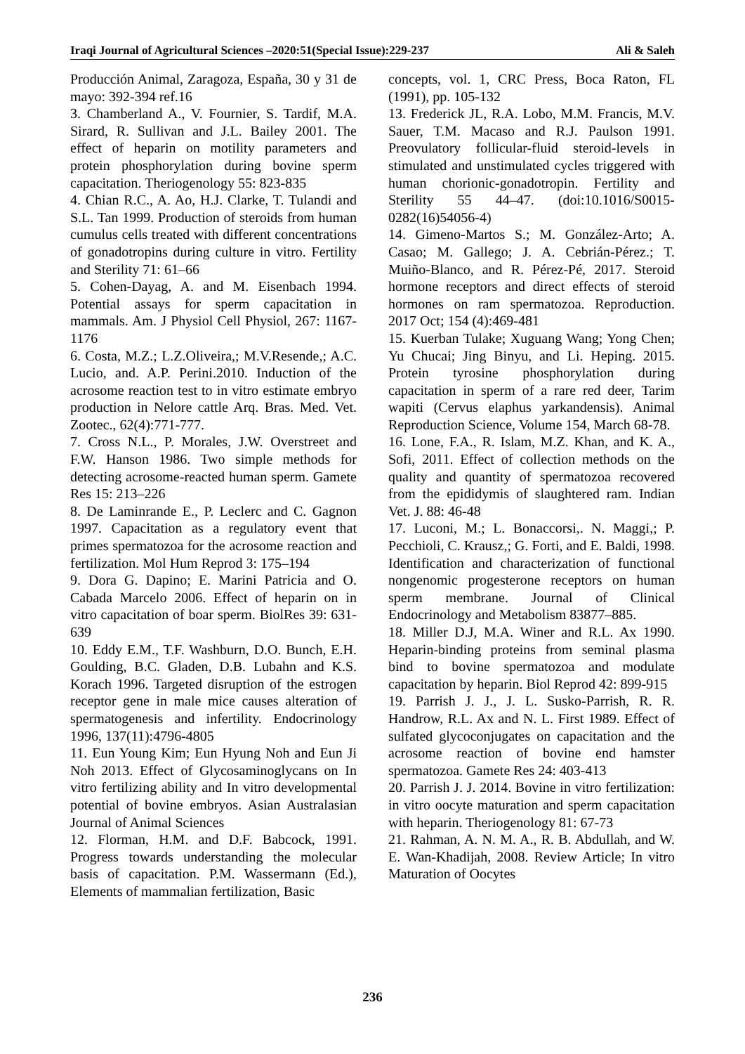Iraqi Journal of Agricultural Sciences –2020:51(Special Issue):229-237 Ali & Saleh
Producción Animal, Zaragoza, España, 30 y 31 de mayo: 392-394 ref.16
3. Chamberland A., V. Fournier, S. Tardif, M.A. Sirard, R. Sullivan and J.L. Bailey 2001. The effect of heparin on motility parameters and protein phosphorylation during bovine sperm capacitation. Theriogenology 55: 823-835
4. Chian R.C., A. Ao, H.J. Clarke, T. Tulandi and S.L. Tan 1999. Production of steroids from human cumulus cells treated with different concentrations of gonadotropins during culture in vitro. Fertility and Sterility 71: 61–66
5. Cohen-Dayag, A. and M. Eisenbach 1994. Potential assays for sperm capacitation in mammals. Am. J Physiol Cell Physiol, 267: 1167-1176
6. Costa, M.Z.; L.Z.Oliveira,; M.V.Resende,; A.C. Lucio, and. A.P. Perini.2010. Induction of the acrosome reaction test to in vitro estimate embryo production in Nelore cattle Arq. Bras. Med. Vet. Zootec., 62(4):771-777.
7. Cross N.L., P. Morales, J.W. Overstreet and F.W. Hanson 1986. Two simple methods for detecting acrosome-reacted human sperm. Gamete Res 15: 213–226
8. De Laminrande E., P. Leclerc and C. Gagnon 1997. Capacitation as a regulatory event that primes spermatozoa for the acrosome reaction and fertilization. Mol Hum Reprod 3: 175–194
9. Dora G. Dapino; E. Marini Patricia and O. Cabada Marcelo 2006. Effect of heparin on in vitro capacitation of boar sperm. BiolRes 39: 631-639
10. Eddy E.M., T.F. Washburn, D.O. Bunch, E.H. Goulding, B.C. Gladen, D.B. Lubahn and K.S. Korach 1996. Targeted disruption of the estrogen receptor gene in male mice causes alteration of spermatogenesis and infertility. Endocrinology 1996, 137(11):4796-4805
11. Eun Young Kim; Eun Hyung Noh and Eun Ji Noh 2013. Effect of Glycosaminoglycans on In vitro fertilizing ability and In vitro developmental potential of bovine embryos. Asian Australasian Journal of Animal Sciences
12. Florman, H.M. and D.F. Babcock, 1991. Progress towards understanding the molecular basis of capacitation. P.M. Wassermann (Ed.), Elements of mammalian fertilization, Basic
concepts, vol. 1, CRC Press, Boca Raton, FL (1991), pp. 105-132
13. Frederick JL, R.A. Lobo, M.M. Francis, M.V. Sauer, T.M. Macaso and R.J. Paulson 1991. Preovulatory follicular-fluid steroid-levels in stimulated and unstimulated cycles triggered with human chorionic-gonadotropin. Fertility and Sterility 55 44–47. (doi:10.1016/S0015-0282(16)54056-4)
14. Gimeno-Martos S.; M. González-Arto; A. Casao; M. Gallego; J. A. Cebrián-Pérez.; T. Muiño-Blanco, and R. Pérez-Pé, 2017. Steroid hormone receptors and direct effects of steroid hormones on ram spermatozoa. Reproduction. 2017 Oct; 154 (4):469-481
15. Kuerban Tulake; Xuguang Wang; Yong Chen; Yu Chucai; Jing Binyu, and Li. Heping. 2015. Protein tyrosine phosphorylation during capacitation in sperm of a rare red deer, Tarim wapiti (Cervus elaphus yarkandensis). Animal Reproduction Science, Volume 154, March 68-78.
16. Lone, F.A., R. Islam, M.Z. Khan, and K. A., Sofi, 2011. Effect of collection methods on the quality and quantity of spermatozoa recovered from the epididymis of slaughtered ram. Indian Vet. J. 88: 46-48
17. Luconi, M.; L. Bonaccorsi,. N. Maggi,; P. Pecchioli, C. Krausz,; G. Forti, and E. Baldi, 1998. Identification and characterization of functional nongenomic progesterone receptors on human sperm membrane. Journal of Clinical Endocrinology and Metabolism 83877–885.
18. Miller D.J, M.A. Winer and R.L. Ax 1990. Heparin-binding proteins from seminal plasma bind to bovine spermatozoa and modulate capacitation by heparin. Biol Reprod 42: 899-915
19. Parrish J. J., J. L. Susko-Parrish, R. R. Handrow, R.L. Ax and N. L. First 1989. Effect of sulfated glycoconjugates on capacitation and the acrosome reaction of bovine end hamster spermatozoa. Gamete Res 24: 403-413
20. Parrish J. J. 2014. Bovine in vitro fertilization: in vitro oocyte maturation and sperm capacitation with heparin. Theriogenology 81: 67-73
21. Rahman, A. N. M. A., R. B. Abdullah, and W. E. Wan-Khadijah, 2008. Review Article; In vitro Maturation of Oocytes
236